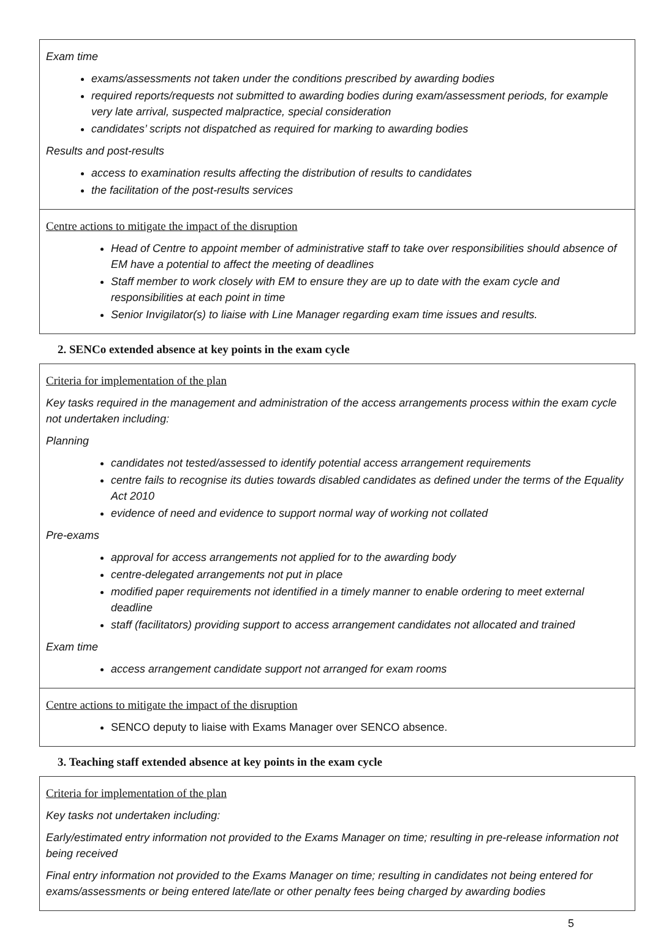Exam time
exams/assessments not taken under the conditions prescribed by awarding bodies
required reports/requests not submitted to awarding bodies during exam/assessment periods, for example very late arrival, suspected malpractice, special consideration
candidates’ scripts not dispatched as required for marking to awarding bodies
Results and post-results
access to examination results affecting the distribution of results to candidates
the facilitation of the post-results services
Centre actions to mitigate the impact of the disruption
Head of Centre to appoint member of administrative staff to take over responsibilities should absence of EM have a potential to affect the meeting of deadlines
Staff member to work closely with EM to ensure they are up to date with the exam cycle and responsibilities at each point in time
Senior Invigilator(s) to liaise with Line Manager regarding exam time issues and results.
2. SENCo extended absence at key points in the exam cycle
Criteria for implementation of the plan
Key tasks required in the management and administration of the access arrangements process within the exam cycle not undertaken including:
Planning
candidates not tested/assessed to identify potential access arrangement requirements
centre fails to recognise its duties towards disabled candidates as defined under the terms of the Equality Act 2010
evidence of need and evidence to support normal way of working not collated
Pre-exams
approval for access arrangements not applied for to the awarding body
centre-delegated arrangements not put in place
modified paper requirements not identified in a timely manner to enable ordering to meet external deadline
staff (facilitators) providing support to access arrangement candidates not allocated and trained
Exam time
access arrangement candidate support not arranged for exam rooms
Centre actions to mitigate the impact of the disruption
SENCO deputy to liaise with Exams Manager over SENCO absence.
3. Teaching staff extended absence at key points in the exam cycle
Criteria for implementation of the plan
Key tasks not undertaken including:
Early/estimated entry information not provided to the Exams Manager on time; resulting in pre-release information not being received
Final entry information not provided to the Exams Manager on time; resulting in candidates not being entered for exams/assessments or being entered late/late or other penalty fees being charged by awarding bodies
5